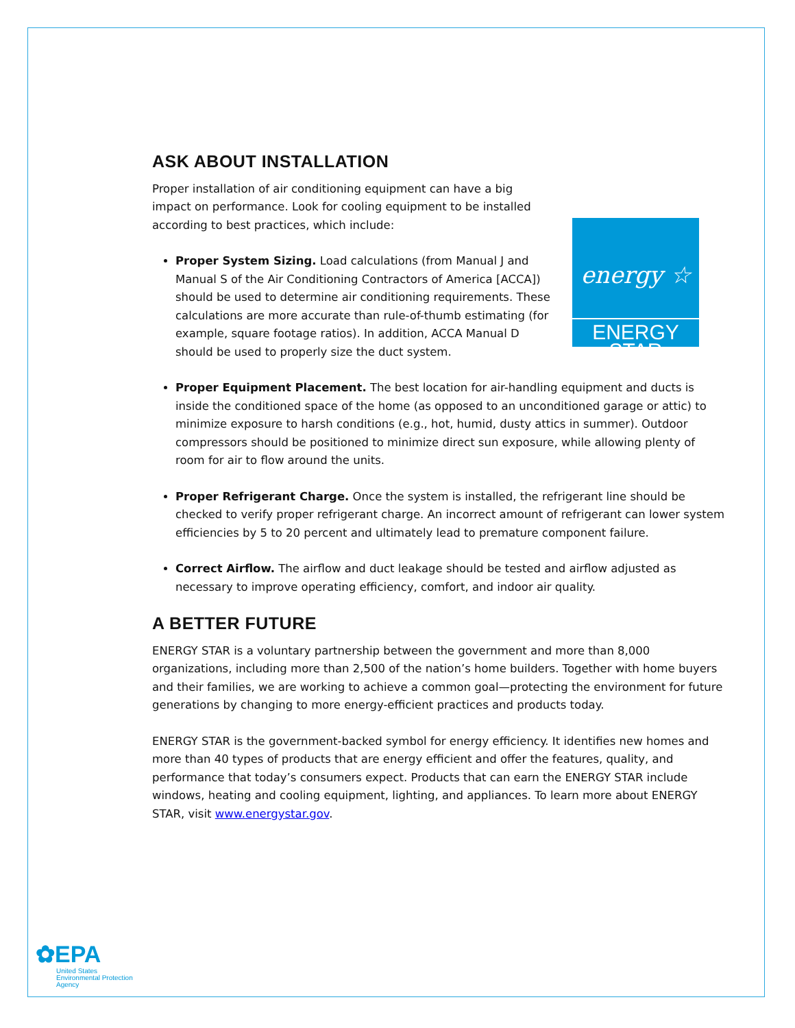ASK ABOUT INSTALLATION
Proper installation of air conditioning equipment can have a big impact on performance. Look for cooling equipment to be installed according to best practices, which include:
energy ☆
ENERGY STAR
Proper System Sizing. Load calculations (from Manual J and Manual S of the Air Conditioning Contractors of America [ACCA]) should be used to determine air conditioning requirements. These calculations are more accurate than rule-of-thumb estimating (for example, square footage ratios). In addition, ACCA Manual D should be used to properly size the duct system.
Proper Equipment Placement. The best location for air-handling equipment and ducts is inside the conditioned space of the home (as opposed to an unconditioned garage or attic) to minimize exposure to harsh conditions (e.g., hot, humid, dusty attics in summer). Outdoor compressors should be positioned to minimize direct sun exposure, while allowing plenty of room for air to flow around the units.
Proper Refrigerant Charge. Once the system is installed, the refrigerant line should be checked to verify proper refrigerant charge. An incorrect amount of refrigerant can lower system efficiencies by 5 to 20 percent and ultimately lead to premature component failure.
Correct Airflow. The airflow and duct leakage should be tested and airflow adjusted as necessary to improve operating efficiency, comfort, and indoor air quality.
A BETTER FUTURE
ENERGY STAR is a voluntary partnership between the government and more than 8,000 organizations, including more than 2,500 of the nation’s home builders. Together with home buyers and their families, we are working to achieve a common goal—protecting the environment for future generations by changing to more energy-efficient practices and products today.
ENERGY STAR is the government-backed symbol for energy efficiency. It identifies new homes and more than 40 types of products that are energy efficient and offer the features, quality, and performance that today’s consumers expect. Products that can earn the ENERGY STAR include windows, heating and cooling equipment, lighting, and appliances. To learn more about ENERGY STAR, visit www.energystar.gov.
✿EPA
United States
Environmental Protection
Agency